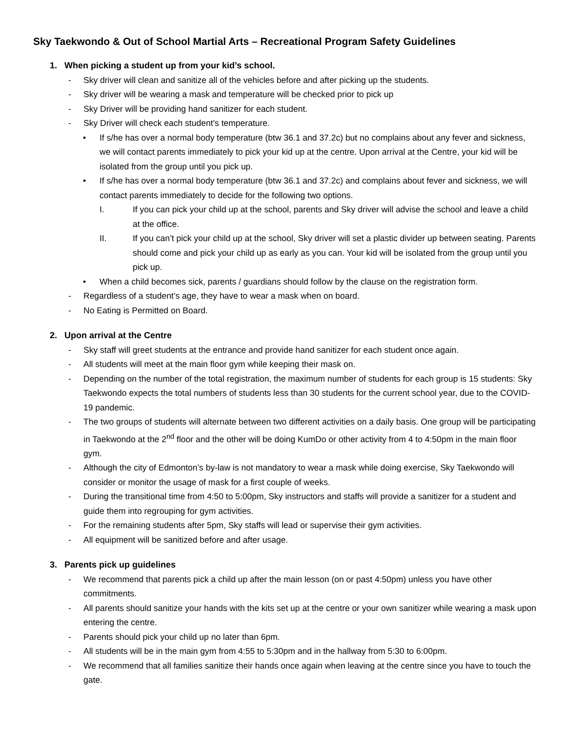Sky Taekwondo & Out of School Martial Arts – Recreational Program Safety Guidelines
1. When picking a student up from your kid’s school.
- Sky driver will clean and sanitize all of the vehicles before and after picking up the students.
- Sky driver will be wearing a mask and temperature will be checked prior to pick up
- Sky Driver will be providing hand sanitizer for each student.
- Sky Driver will check each student’s temperature.
• If s/he has over a normal body temperature (btw 36.1 and 37.2c) but no complains about any fever and sickness, we will contact parents immediately to pick your kid up at the centre. Upon arrival at the Centre, your kid will be isolated from the group until you pick up.
• If s/he has over a normal body temperature (btw 36.1 and 37.2c) and complains about fever and sickness, we will contact parents immediately to decide for the following two options.
I. If you can pick your child up at the school, parents and Sky driver will advise the school and leave a child at the office.
II. If you can’t pick your child up at the school, Sky driver will set a plastic divider up between seating. Parents should come and pick your child up as early as you can. Your kid will be isolated from the group until you pick up.
• When a child becomes sick, parents / guardians should follow by the clause on the registration form.
- Regardless of a student’s age, they have to wear a mask when on board.
- No Eating is Permitted on Board.
2. Upon arrival at the Centre
- Sky staff will greet students at the entrance and provide hand sanitizer for each student once again.
- All students will meet at the main floor gym while keeping their mask on.
- Depending on the number of the total registration, the maximum number of students for each group is 15 students: Sky Taekwondo expects the total numbers of students less than 30 students for the current school year, due to the COVID-19 pandemic.
- The two groups of students will alternate between two different activities on a daily basis. One group will be participating in Taekwondo at the 2<sup>nd</sup> floor and the other will be doing KumDo or other activity from 4 to 4:50pm in the main floor gym.
- Although the city of Edmonton’s by-law is not mandatory to wear a mask while doing exercise, Sky Taekwondo will consider or monitor the usage of mask for a first couple of weeks.
- During the transitional time from 4:50 to 5:00pm, Sky instructors and staffs will provide a sanitizer for a student and guide them into regrouping for gym activities.
- For the remaining students after 5pm, Sky staffs will lead or supervise their gym activities.
- All equipment will be sanitized before and after usage.
3. Parents pick up guidelines
- We recommend that parents pick a child up after the main lesson (on or past 4:50pm) unless you have other commitments.
- All parents should sanitize your hands with the kits set up at the centre or your own sanitizer while wearing a mask upon entering the centre.
- Parents should pick your child up no later than 6pm.
- All students will be in the main gym from 4:55 to 5:30pm and in the hallway from 5:30 to 6:00pm.
- We recommend that all families sanitize their hands once again when leaving at the centre since you have to touch the gate.